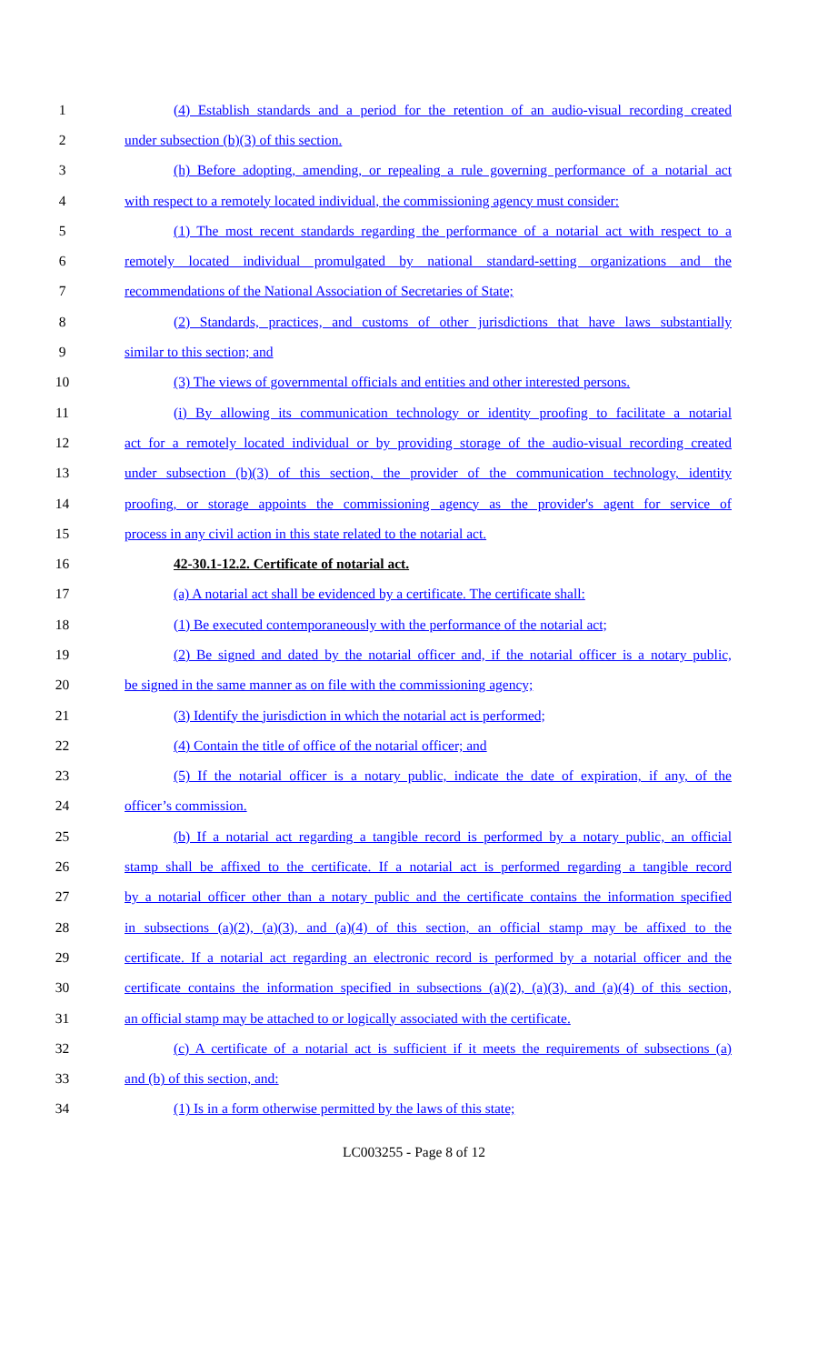1 (4) Establish standards and a period for the retention of an audio-visual recording created
2 under subsection (b)(3) of this section.
3 (h) Before adopting, amending, or repealing a rule governing performance of a notarial act
4 with respect to a remotely located individual, the commissioning agency must consider:
5 (1) The most recent standards regarding the performance of a notarial act with respect to a
6 remotely located individual promulgated by national standard-setting organizations and the
7 recommendations of the National Association of Secretaries of State;
8 (2) Standards, practices, and customs of other jurisdictions that have laws substantially
9 similar to this section; and
10 (3) The views of governmental officials and entities and other interested persons.
11 (i) By allowing its communication technology or identity proofing to facilitate a notarial
12 act for a remotely located individual or by providing storage of the audio-visual recording created
13 under subsection (b)(3) of this section, the provider of the communication technology, identity
14 proofing, or storage appoints the commissioning agency as the provider's agent for service of
15 process in any civil action in this state related to the notarial act.
16 42-30.1-12.2. Certificate of notarial act.
17 (a) A notarial act shall be evidenced by a certificate. The certificate shall:
18 (1) Be executed contemporaneously with the performance of the notarial act;
19 (2) Be signed and dated by the notarial officer and, if the notarial officer is a notary public,
20 be signed in the same manner as on file with the commissioning agency;
21 (3) Identify the jurisdiction in which the notarial act is performed;
22 (4) Contain the title of office of the notarial officer; and
23 (5) If the notarial officer is a notary public, indicate the date of expiration, if any, of the
24 officer’s commission.
25 (b) If a notarial act regarding a tangible record is performed by a notary public, an official
26 stamp shall be affixed to the certificate. If a notarial act is performed regarding a tangible record
27 by a notarial officer other than a notary public and the certificate contains the information specified
28 in subsections (a)(2), (a)(3), and (a)(4) of this section, an official stamp may be affixed to the
29 certificate. If a notarial act regarding an electronic record is performed by a notarial officer and the
30 certificate contains the information specified in subsections (a)(2), (a)(3), and (a)(4) of this section,
31 an official stamp may be attached to or logically associated with the certificate.
32 (c) A certificate of a notarial act is sufficient if it meets the requirements of subsections (a)
33 and (b) of this section, and:
34 (1) Is in a form otherwise permitted by the laws of this state;
LC003255 - Page 8 of 12